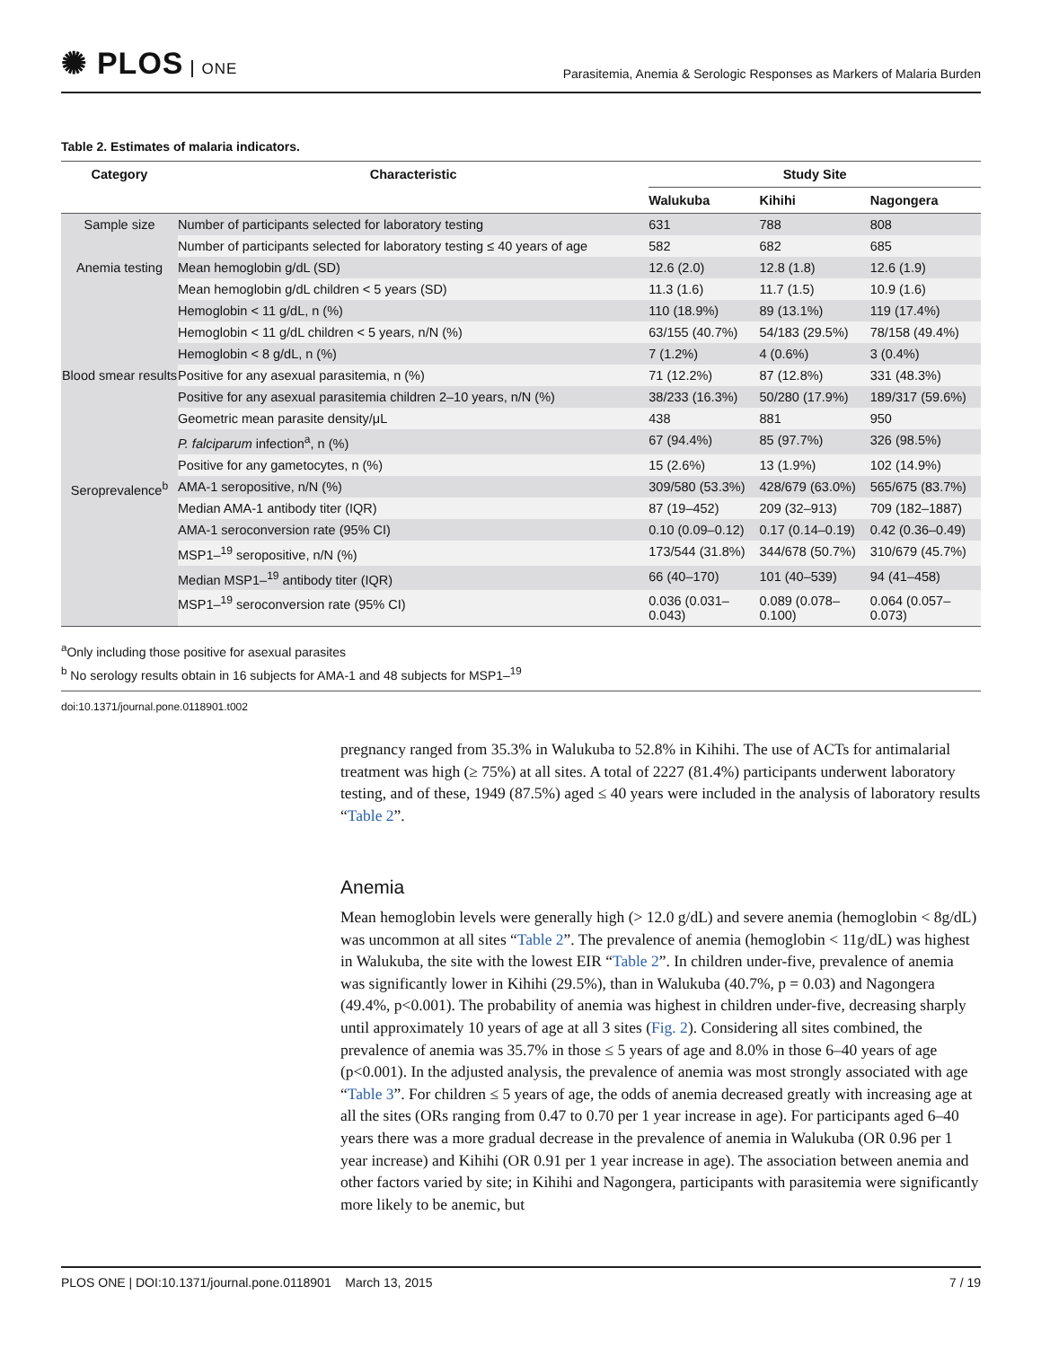✺ PLOS ONE
Parasitemia, Anemia & Serologic Responses as Markers of Malaria Burden
Table 2. Estimates of malaria indicators.
| Category | Characteristic | Study Site | | |
| --- | --- | --- | --- | --- |
| | | Walukuba | Kihihi | Nagongera |
| Sample size | Number of participants selected for laboratory testing | 631 | 788 | 808 |
| | Number of participants selected for laboratory testing ≤ 40 years of age | 582 | 682 | 685 |
| Anemia testing | Mean hemoglobin g/dL (SD) | 12.6 (2.0) | 12.8 (1.8) | 12.6 (1.9) |
| | Mean hemoglobin g/dL children < 5 years (SD) | 11.3 (1.6) | 11.7 (1.5) | 10.9 (1.6) |
| | Hemoglobin < 11 g/dL, n (%) | 110 (18.9%) | 89 (13.1%) | 119 (17.4%) |
| | Hemoglobin < 11 g/dL children < 5 years, n/N (%) | 63/155 (40.7%) | 54/183 (29.5%) | 78/158 (49.4%) |
| | Hemoglobin < 8 g/dL, n (%) | 7 (1.2%) | 4 (0.6%) | 3 (0.4%) |
| Blood smear results | Positive for any asexual parasitemia, n (%) | 71 (12.2%) | 87 (12.8%) | 331 (48.3%) |
| | Positive for any asexual parasitemia children 2–10 years, n/N (%) | 38/233 (16.3%) | 50/280 (17.9%) | 189/317 (59.6%) |
| | Geometric mean parasite density/μL | 438 | 881 | 950 |
| | P. falciparum infection<sup>a</sup>, n (%) | 67 (94.4%) | 85 (97.7%) | 326 (98.5%) |
| | Positive for any gametocytes, n (%) | 15 (2.6%) | 13 (1.9%) | 102 (14.9%) |
| Seroprevalence<sup>b</sup> | AMA-1 seropositive, n/N (%) | 309/580 (53.3%) | 428/679 (63.0%) | 565/675 (83.7%) |
| | Median AMA-1 antibody titer (IQR) | 87 (19–452) | 209 (32–913) | 709 (182–1887) |
| | AMA-1 seroconversion rate (95% CI) | 0.10 (0.09–0.12) | 0.17 (0.14–0.19) | 0.42 (0.36–0.49) |
| | MSP1–<sup>19</sup> seropositive, n/N (%) | 173/544 (31.8%) | 344/678 (50.7%) | 310/679 (45.7%) |
| | Median MSP1–<sup>19</sup> antibody titer (IQR) | 66 (40–170) | 101 (40–539) | 94 (41–458) |
| | MSP1–<sup>19</sup> seroconversion rate (95% CI) | 0.036 (0.031– 0.043) | 0.089 (0.078– 0.100) | 0.064 (0.057– 0.073) |
<sup>a</sup> Only including those positive for asexual parasites
<sup>b</sup> No serology results obtain in 16 subjects for AMA-1 and 48 subjects for MSP1–<sup>19</sup>
doi:10.1371/journal.pone.0118901.t002
pregnancy ranged from 35.3% in Walukuba to 52.8% in Kihihi. The use of ACTs for antimalarial treatment was high (≥ 75%) at all sites. A total of 2227 (81.4%) participants underwent laboratory testing, and of these, 1949 (87.5%) aged ≤ 40 years were included in the analysis of laboratory results “Table 2”.
Anemia
Mean hemoglobin levels were generally high (> 12.0 g/dL) and severe anemia (hemoglobin < 8g/dL) was uncommon at all sites “Table 2”. The prevalence of anemia (hemoglobin < 11g/dL) was highest in Walukuba, the site with the lowest EIR “Table 2”. In children under-five, prevalence of anemia was significantly lower in Kihihi (29.5%), than in Walukuba (40.7%, p = 0.03) and Nagongera (49.4%, p<0.001). The probability of anemia was highest in children under-five, decreasing sharply until approximately 10 years of age at all 3 sites (Fig. 2). Considering all sites combined, the prevalence of anemia was 35.7% in those ≤ 5 years of age and 8.0% in those 6–40 years of age (p<0.001). In the adjusted analysis, the prevalence of anemia was most strongly associated with age “Table 3”. For children ≤ 5 years of age, the odds of anemia decreased greatly with increasing age at all the sites (ORs ranging from 0.47 to 0.70 per 1 year increase in age). For participants aged 6–40 years there was a more gradual decrease in the prevalence of anemia in Walukuba (OR 0.96 per 1 year increase) and Kihihi (OR 0.91 per 1 year increase in age). The association between anemia and other factors varied by site; in Kihihi and Nagongera, participants with parasitemia were significantly more likely to be anemic, but
PLOS ONE | DOI:10.1371/journal.pone.0118901 March 13, 2015
7 / 19